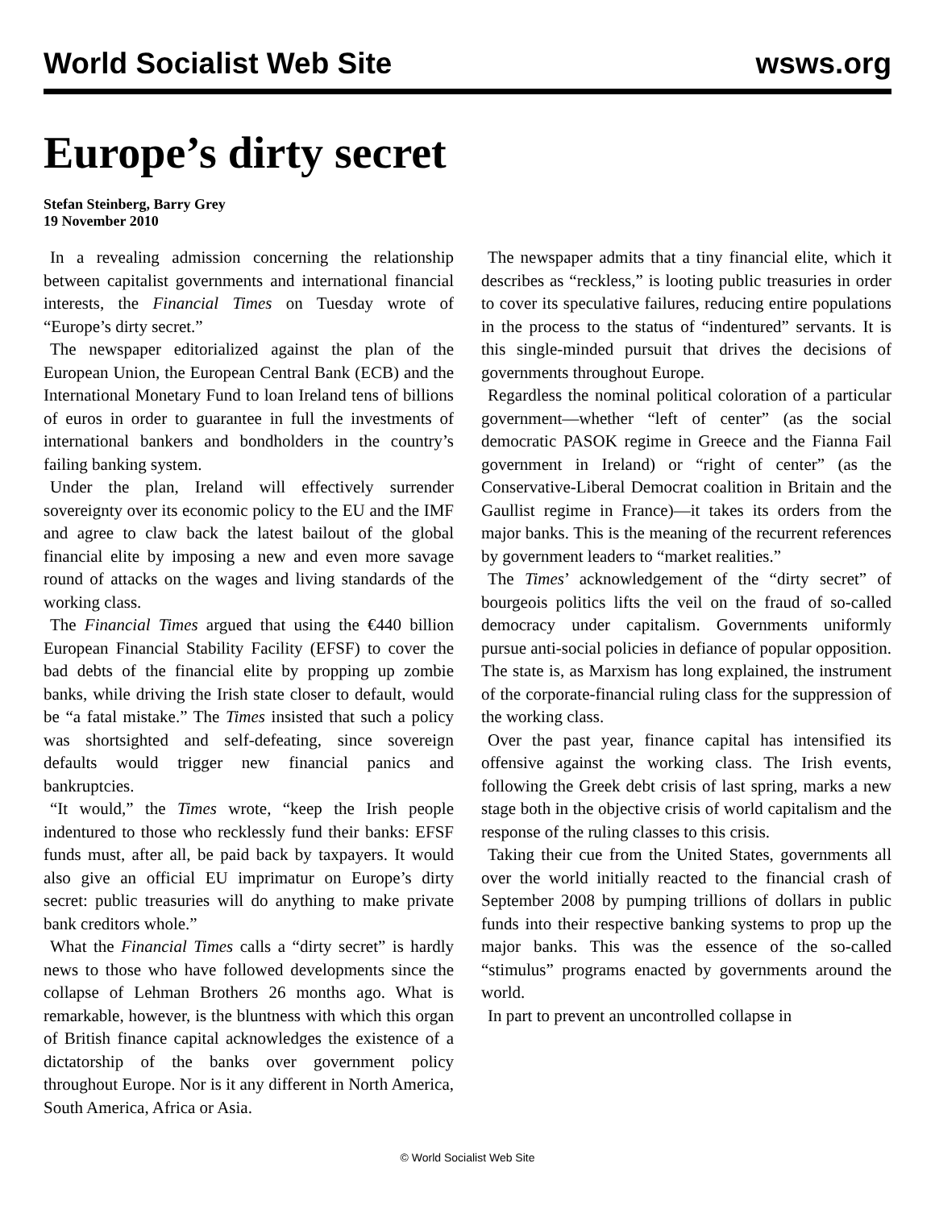World Socialist Web Site wsws.org
Europe’s dirty secret
Stefan Steinberg, Barry Grey
19 November 2010
In a revealing admission concerning the relationship between capitalist governments and international financial interests, the Financial Times on Tuesday wrote of “Europe’s dirty secret.”
The newspaper editorialized against the plan of the European Union, the European Central Bank (ECB) and the International Monetary Fund to loan Ireland tens of billions of euros in order to guarantee in full the investments of international bankers and bondholders in the country’s failing banking system.
Under the plan, Ireland will effectively surrender sovereignty over its economic policy to the EU and the IMF and agree to claw back the latest bailout of the global financial elite by imposing a new and even more savage round of attacks on the wages and living standards of the working class.
The Financial Times argued that using the €440 billion European Financial Stability Facility (EFSF) to cover the bad debts of the financial elite by propping up zombie banks, while driving the Irish state closer to default, would be “a fatal mistake.” The Times insisted that such a policy was shortsighted and self-defeating, since sovereign defaults would trigger new financial panics and bankruptcies.
“It would,” the Times wrote, “keep the Irish people indentured to those who recklessly fund their banks: EFSF funds must, after all, be paid back by taxpayers. It would also give an official EU imprimatur on Europe’s dirty secret: public treasuries will do anything to make private bank creditors whole.”
What the Financial Times calls a “dirty secret” is hardly news to those who have followed developments since the collapse of Lehman Brothers 26 months ago. What is remarkable, however, is the bluntness with which this organ of British finance capital acknowledges the existence of a dictatorship of the banks over government policy throughout Europe. Nor is it any different in North America, South America, Africa or Asia.
The newspaper admits that a tiny financial elite, which it describes as “reckless,” is looting public treasuries in order to cover its speculative failures, reducing entire populations in the process to the status of “indentured” servants. It is this single-minded pursuit that drives the decisions of governments throughout Europe.
Regardless the nominal political coloration of a particular government—whether “left of center” (as the social democratic PASOK regime in Greece and the Fianna Fail government in Ireland) or “right of center” (as the Conservative-Liberal Democrat coalition in Britain and the Gaullist regime in France)—it takes its orders from the major banks. This is the meaning of the recurrent references by government leaders to “market realities.”
The Times’ acknowledgement of the “dirty secret” of bourgeois politics lifts the veil on the fraud of so-called democracy under capitalism. Governments uniformly pursue anti-social policies in defiance of popular opposition. The state is, as Marxism has long explained, the instrument of the corporate-financial ruling class for the suppression of the working class.
Over the past year, finance capital has intensified its offensive against the working class. The Irish events, following the Greek debt crisis of last spring, marks a new stage both in the objective crisis of world capitalism and the response of the ruling classes to this crisis.
Taking their cue from the United States, governments all over the world initially reacted to the financial crash of September 2008 by pumping trillions of dollars in public funds into their respective banking systems to prop up the major banks. This was the essence of the so-called “stimulus” programs enacted by governments around the world.
In part to prevent an uncontrolled collapse in
© World Socialist Web Site